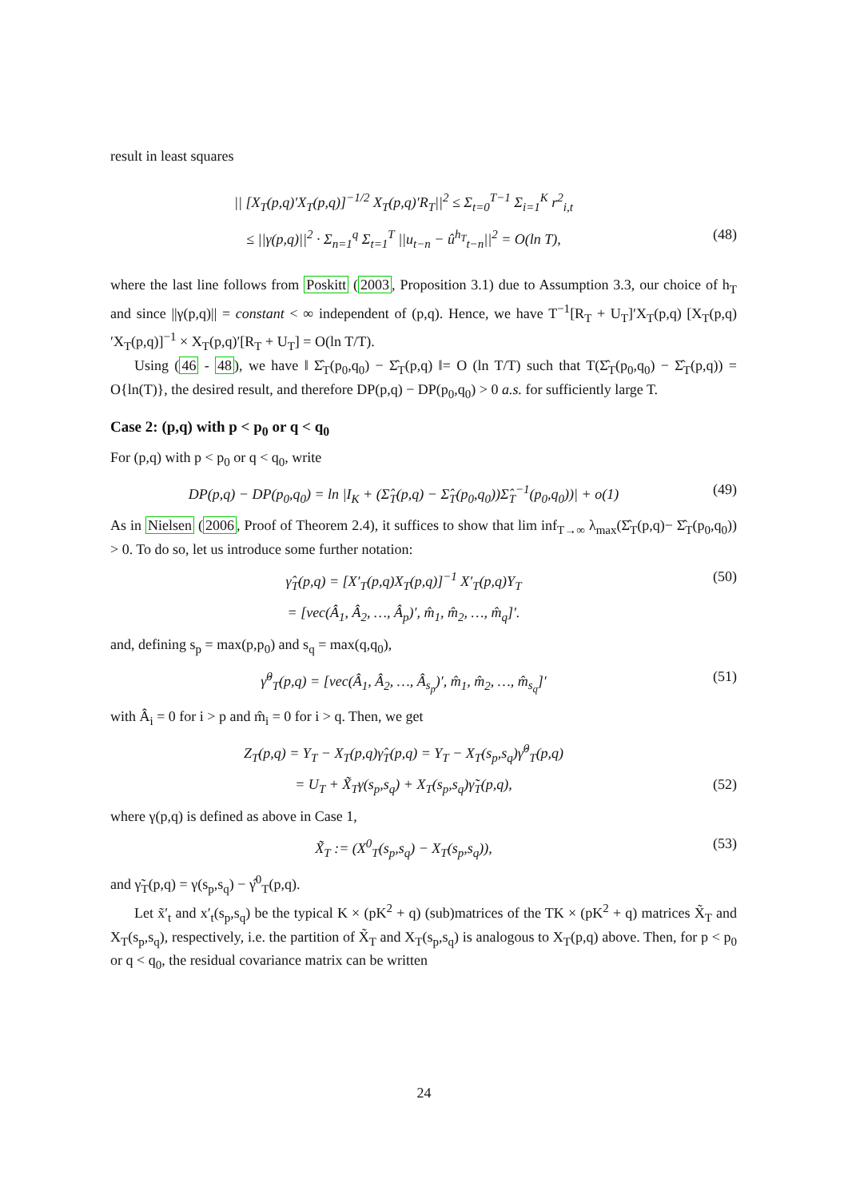result in least squares
|| [X<sub>T</sub>(p,q)′X<sub>T</sub>(p,q)]<sup>−1/2</sup> X<sub>T</sub>(p,q)′R<sub>T</sub>||<sup>2</sup> ≤ Σ<sub>t=0</sub><sup>T−1</sup> Σ<sub>i=1</sub><sup>K</sup> r<sup>2</sup><sub>i,t</sub>
≤ ||γ(p,q)||<sup>2</sup> · Σ<sub>n=1</sub><sup>q</sup> Σ<sub>t=1</sub><sup>T</sup> ||u<sub>t−n</sub> − û<sup>h<sub>T</sub></sup><sub>t−n</sub>||<sup>2</sup> = O(ln T),
(48)
where the last line follows from Poskitt (2003, Proposition 3.1) due to Assumption 3.3, our choice of h<sub>T</sub> and since ||γ(p,q)|| = constant < ∞ independent of (p,q). Hence, we have T<sup>−1</sup>[R<sub>T</sub> + U<sub>T</sub>]′X<sub>T</sub>(p,q) [X<sub>T</sub>(p,q)′X<sub>T</sub>(p,q)]<sup>−1</sup> × X<sub>T</sub>(p,q)′[R<sub>T</sub> + U<sub>T</sub>] = O(ln T/T).
Using (46 - 48), we have ‖ Σ̂<sub>T</sub>(p<sub>0</sub>,q<sub>0</sub>) − Σ̂<sub>T</sub>(p,q) ‖= O (ln T/T) such that T(Σ̂<sub>T</sub>(p<sub>0</sub>,q<sub>0</sub>) − Σ̂<sub>T</sub>(p,q)) = O{ln(T)}, the desired result, and therefore DP(p,q) − DP(p<sub>0</sub>,q<sub>0</sub>) > 0 a.s. for sufficiently large T.
Case 2: (p,q) with p < p<sub>0</sub> or q < q<sub>0</sub>
For (p,q) with p < p<sub>0</sub> or q < q<sub>0</sub>, write
DP(p,q) − DP(p<sub>0</sub>,q<sub>0</sub>) = ln |I<sub>K</sub> + (Σ̂<sub>T</sub>(p,q) − Σ̂<sub>T</sub>(p<sub>0</sub>,q<sub>0</sub>))Σ̂<sub>T</sub><sup>−1</sup>(p<sub>0</sub>,q<sub>0</sub>))| + o(1)
(49)
As in Nielsen (2006, Proof of Theorem 2.4), it suffices to show that lim inf<sub>T→∞</sub> λ<sub>max</sub>(Σ̂<sub>T</sub>(p,q)− Σ̂<sub>T</sub>(p<sub>0</sub>,q<sub>0</sub>)) > 0. To do so, let us introduce some further notation:
γ̂<sub>T</sub>(p,q) = [X′<sub>T</sub>(p,q)X<sub>T</sub>(p,q)]<sup>−1</sup> X′<sub>T</sub>(p,q)Y<sub>T</sub>
(50)
= [vec(Â<sub>1</sub>, Â<sub>2</sub>, …, Â<sub>p</sub>)′, m̂<sub>1</sub>, m̂<sub>2</sub>, …, m̂<sub>q</sub>]′.
and, defining s<sub>p</sub> = max(p,p<sub>0</sub>) and s<sub>q</sub> = max(q,q<sub>0</sub>),
γ̂<sup>0</sup><sub>T</sub>(p,q) = [vec(Â<sub>1</sub>, Â<sub>2</sub>, …, Â<sub>s<sub>p</sub></sub>)′, m̂<sub>1</sub>, m̂<sub>2</sub>, …, m̂<sub>s<sub>q</sub></sub>]′
(51)
with Â<sub>i</sub> = 0 for i > p and m̂<sub>i</sub> = 0 for i > q. Then, we get
Z<sub>T</sub>(p,q) = Y<sub>T</sub> − X<sub>T</sub>(p,q)γ̂<sub>T</sub>(p,q) = Y<sub>T</sub> − X<sub>T</sub>(s<sub>p</sub>,s<sub>q</sub>)γ̂<sup>0</sup><sub>T</sub>(p,q)
= U<sub>T</sub> + X̃<sub>T</sub>γ(s<sub>p</sub>,s<sub>q</sub>) + X<sub>T</sub>(s<sub>p</sub>,s<sub>q</sub>)γ̃<sub>T</sub>(p,q),
(52)
where γ(p,q) is defined as above in Case 1,
X̃<sub>T</sub> := (X<sup>0</sup><sub>T</sub>(s<sub>p</sub>,s<sub>q</sub>) − X<sub>T</sub>(s<sub>p</sub>,s<sub>q</sub>)),
(53)
and γ̃<sub>T</sub>(p,q) = γ(s<sub>p</sub>,s<sub>q</sub>) − γ̂<sup>0</sup><sub>T</sub>(p,q).
Let x̃′<sub>t</sub> and x′<sub>t</sub>(s<sub>p</sub>,s<sub>q</sub>) be the typical K × (pK<sup>2</sup> + q) (sub)matrices of the TK × (pK<sup>2</sup> + q) matrices X̃<sub>T</sub> and X<sub>T</sub>(s<sub>p</sub>,s<sub>q</sub>), respectively, i.e. the partition of X̃<sub>T</sub> and X<sub>T</sub>(s<sub>p</sub>,s<sub>q</sub>) is analogous to X<sub>T</sub>(p,q) above. Then, for p < p<sub>0</sub> or q < q<sub>0</sub>, the residual covariance matrix can be written
24